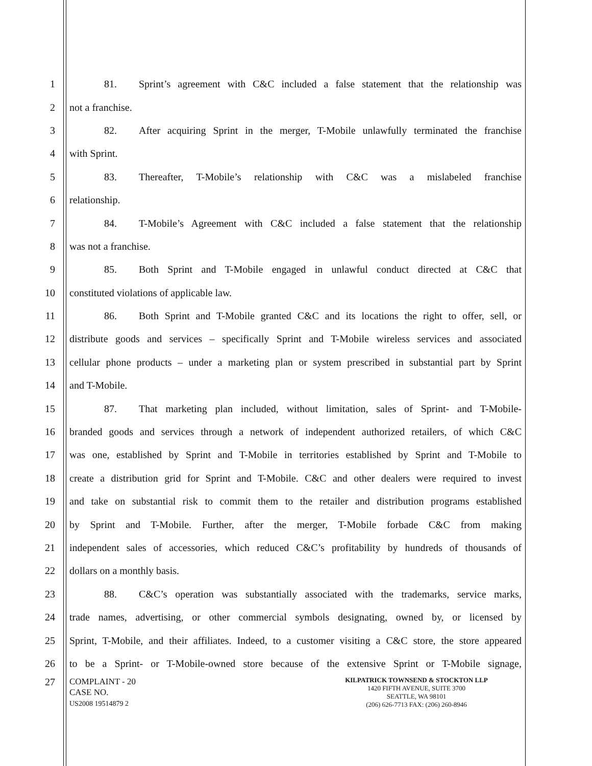1 81. Sprint’s agreement with C&C included a false statement that the relationship was
2 not a franchise.
3 82. After acquiring Sprint in the merger, T-Mobile unlawfully terminated the franchise
4 with Sprint.
5 83. Thereafter, T-Mobile’s relationship with C&C was a mislabeled franchise
6 relationship.
7 84. T-Mobile’s Agreement with C&C included a false statement that the relationship
8 was not a franchise.
9 85. Both Sprint and T-Mobile engaged in unlawful conduct directed at C&C that
10 constituted violations of applicable law.
11 86. Both Sprint and T-Mobile granted C&C and its locations the right to offer, sell, or
12 distribute goods and services – specifically Sprint and T-Mobile wireless services and associated
13 cellular phone products – under a marketing plan or system prescribed in substantial part by Sprint
14 and T-Mobile.
15 87. That marketing plan included, without limitation, sales of Sprint- and T-Mobile-
16 branded goods and services through a network of independent authorized retailers, of which C&C
17 was one, established by Sprint and T-Mobile in territories established by Sprint and T-Mobile to
18 create a distribution grid for Sprint and T-Mobile. C&C and other dealers were required to invest
19 and take on substantial risk to commit them to the retailer and distribution programs established
20 by Sprint and T-Mobile. Further, after the merger, T-Mobile forbade C&C from making
21 independent sales of accessories, which reduced C&C’s profitability by hundreds of thousands of
22 dollars on a monthly basis.
23 88. C&C’s operation was substantially associated with the trademarks, service marks,
24 trade names, advertising, or other commercial symbols designating, owned by, or licensed by
25 Sprint, T-Mobile, and their affiliates. Indeed, to a customer visiting a C&C store, the store appeared
26 to be a Sprint- or T-Mobile-owned store because of the extensive Sprint or T-Mobile signage,
27
COMPLAINT - 20
CASE NO.
US2008 19514879 2
KILPATRICK TOWNSEND & STOCKTON LLP
1420 FIFTH AVENUE, SUITE 3700
SEATTLE, WA 98101
(206) 626-7713 FAX: (206) 260-8946